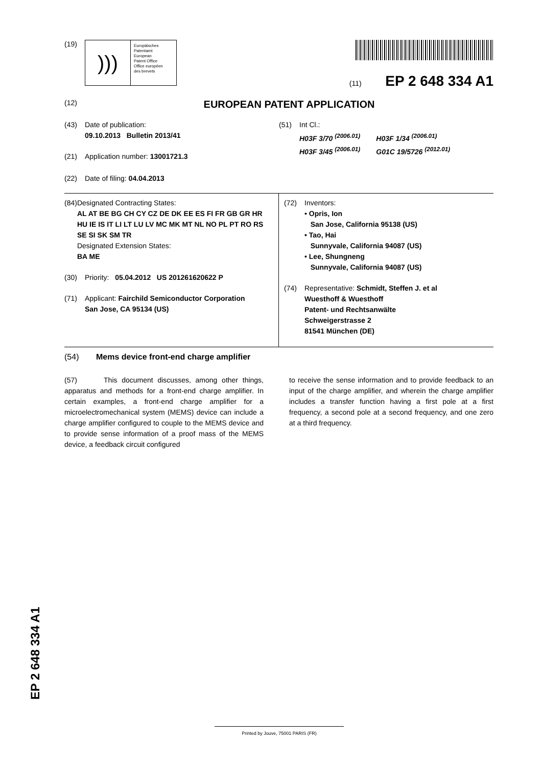(19)
)))
Europäisches
Patentamt
European
Patent Office
Office européen
des brevets
(11) EP 2 648 334 A1
(12)
EUROPEAN PATENT APPLICATION
(43) Date of publication:
09.10.2013 Bulletin 2013/41
(21) Application number: 13001721.3
(22) Date of filing: 04.04.2013
(51) Int Cl.:
H03F 3/70 <sup>(2006.01)</sup> H03F 1/34 <sup>(2006.01)</sup>
H03F 3/45 <sup>(2006.01)</sup> G01C 19/5726 <sup>(2012.01)</sup>
(84) Designated Contracting States:
AL AT BE BG CH CY CZ DE DK EE ES FI FR GB GR HR HU IE IS IT LI LT LU LV MC MK MT NL NO PL PT RO RS SE SI SK SM TR
Designated Extension States:
BA ME
(30) Priority: 05.04.2012 US 201261620622 P
(71) Applicant: Fairchild Semiconductor Corporation
San Jose, CA 95134 (US)
(72) Inventors:
• Opris, Ion
San Jose, California 95138 (US)
• Tao, Hai
Sunnyvale, California 94087 (US)
• Lee, Shungneng
Sunnyvale, California 94087 (US)
(74) Representative: Schmidt, Steffen J. et al
Wuesthoff & Wuesthoff
Patent- und Rechtsanwälte
Schweigerstrasse 2
81541 München (DE)
(54) Mems device front-end charge amplifier
(57) This document discusses, among other things, apparatus and methods for a front-end charge amplifier. In certain examples, a front-end charge amplifier for a microelectromechanical system (MEMS) device can include a charge amplifier configured to couple to the MEMS device and to provide sense information of a proof mass of the MEMS device, a feedback circuit configured
to receive the sense information and to provide feedback to an input of the charge amplifier, and wherein the charge amplifier includes a transfer function having a first pole at a first frequency, a second pole at a second frequency, and one zero at a third frequency.
EP 2 648 334 A1
Printed by Jouve, 75001 PARIS (FR)